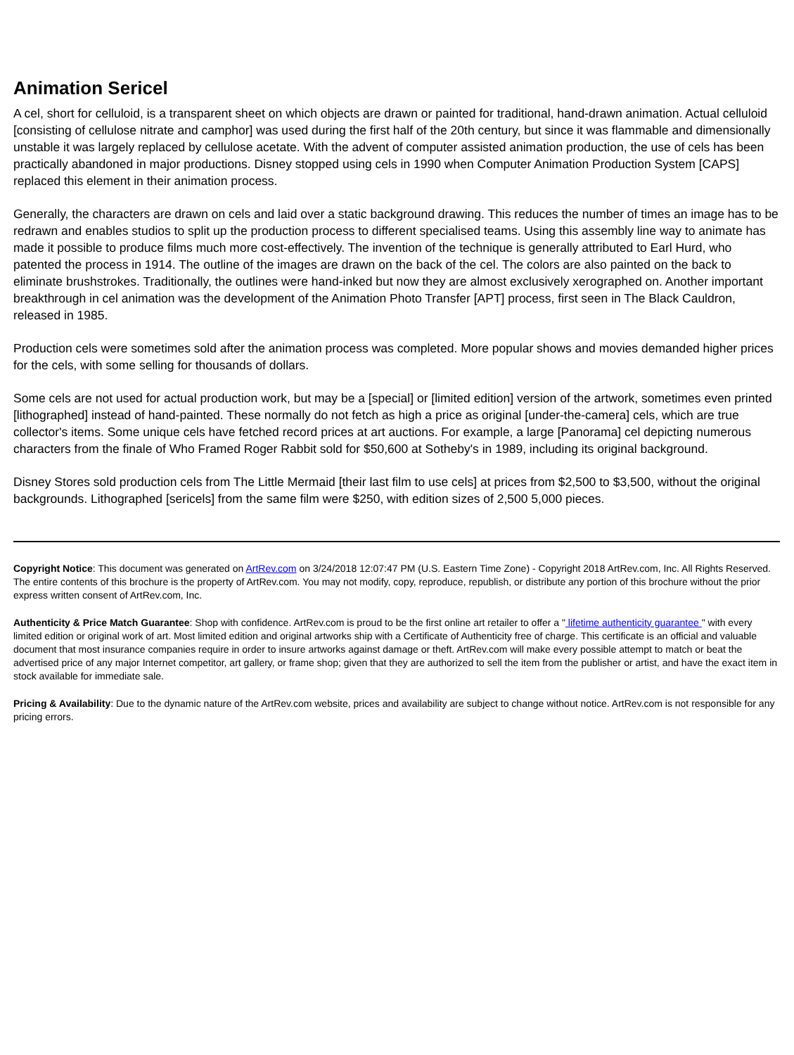Animation Sericel
A cel, short for celluloid, is a transparent sheet on which objects are drawn or painted for traditional, hand-drawn animation. Actual celluloid [consisting of cellulose nitrate and camphor] was used during the first half of the 20th century, but since it was flammable and dimensionally unstable it was largely replaced by cellulose acetate. With the advent of computer assisted animation production, the use of cels has been practically abandoned in major productions. Disney stopped using cels in 1990 when Computer Animation Production System [CAPS] replaced this element in their animation process.
Generally, the characters are drawn on cels and laid over a static background drawing. This reduces the number of times an image has to be redrawn and enables studios to split up the production process to different specialised teams. Using this assembly line way to animate has made it possible to produce films much more cost-effectively. The invention of the technique is generally attributed to Earl Hurd, who patented the process in 1914. The outline of the images are drawn on the back of the cel. The colors are also painted on the back to eliminate brushstrokes. Traditionally, the outlines were hand-inked but now they are almost exclusively xerographed on. Another important breakthrough in cel animation was the development of the Animation Photo Transfer [APT] process, first seen in The Black Cauldron, released in 1985.
Production cels were sometimes sold after the animation process was completed. More popular shows and movies demanded higher prices for the cels, with some selling for thousands of dollars.
Some cels are not used for actual production work, but may be a [special] or [limited edition] version of the artwork, sometimes even printed [lithographed] instead of hand-painted. These normally do not fetch as high a price as original [under-the-camera] cels, which are true collector's items. Some unique cels have fetched record prices at art auctions. For example, a large [Panorama] cel depicting numerous characters from the finale of Who Framed Roger Rabbit sold for $50,600 at Sotheby's in 1989, including its original background.
Disney Stores sold production cels from The Little Mermaid [their last film to use cels] at prices from $2,500 to $3,500, without the original backgrounds. Lithographed [sericels] from the same film were $250, with edition sizes of 2,500 5,000 pieces.
Copyright Notice: This document was generated on ArtRev.com on 3/24/2018 12:07:47 PM (U.S. Eastern Time Zone) - Copyright 2018 ArtRev.com, Inc. All Rights Reserved. The entire contents of this brochure is the property of ArtRev.com. You may not modify, copy, reproduce, republish, or distribute any portion of this brochure without the prior express written consent of ArtRev.com, Inc.
Authenticity & Price Match Guarantee: Shop with confidence. ArtRev.com is proud to be the first online art retailer to offer a " lifetime authenticity guarantee " with every limited edition or original work of art. Most limited edition and original artworks ship with a Certificate of Authenticity free of charge. This certificate is an official and valuable document that most insurance companies require in order to insure artworks against damage or theft. ArtRev.com will make every possible attempt to match or beat the advertised price of any major Internet competitor, art gallery, or frame shop; given that they are authorized to sell the item from the publisher or artist, and have the exact item in stock available for immediate sale.
Pricing & Availability: Due to the dynamic nature of the ArtRev.com website, prices and availability are subject to change without notice. ArtRev.com is not responsible for any pricing errors.